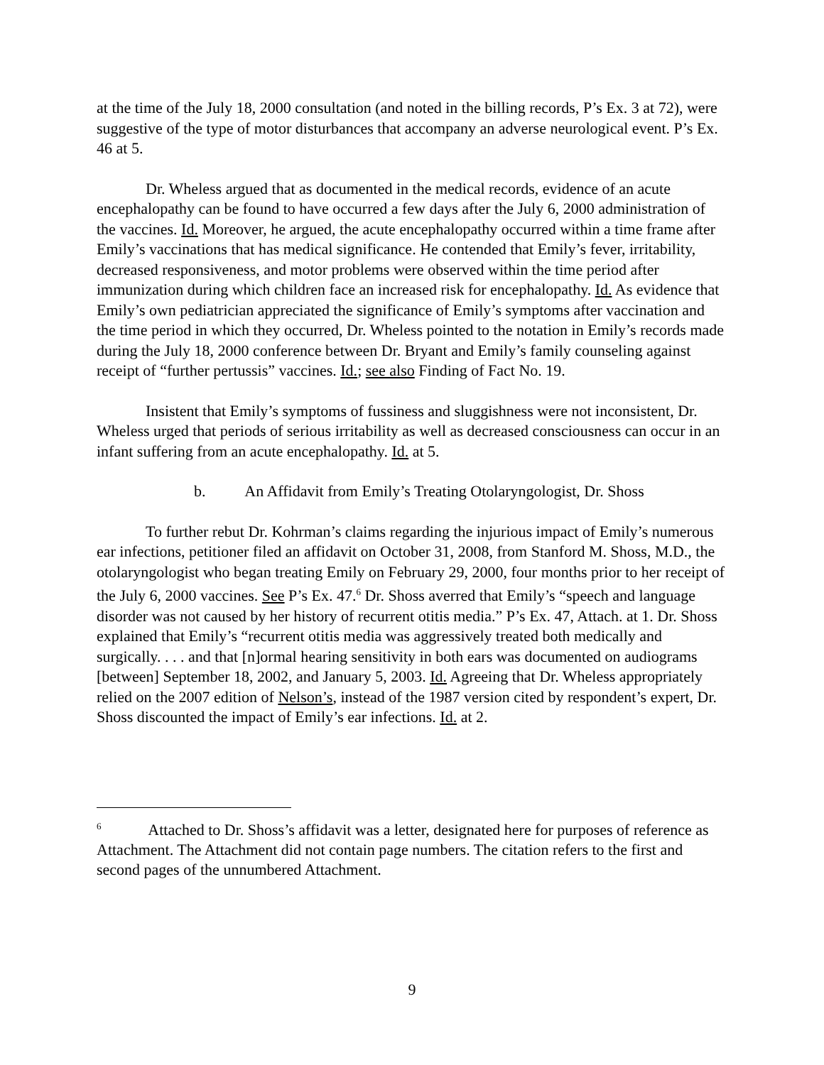at the time of the July 18, 2000 consultation (and noted in the billing records, P’s Ex. 3 at 72), were suggestive of the type of motor disturbances that accompany an adverse neurological event. P’s Ex. 46 at 5.
Dr. Wheless argued that as documented in the medical records, evidence of an acute encephalopathy can be found to have occurred a few days after the July 6, 2000 administration of the vaccines. Id. Moreover, he argued, the acute encephalopathy occurred within a time frame after Emily’s vaccinations that has medical significance. He contended that Emily’s fever, irritability, decreased responsiveness, and motor problems were observed within the time period after immunization during which children face an increased risk for encephalopathy. Id. As evidence that Emily’s own pediatrician appreciated the significance of Emily’s symptoms after vaccination and the time period in which they occurred, Dr. Wheless pointed to the notation in Emily’s records made during the July 18, 2000 conference between Dr. Bryant and Emily’s family counseling against receipt of “further pertussis” vaccines. Id.; see also Finding of Fact No. 19.
Insistent that Emily’s symptoms of fussiness and sluggishness were not inconsistent, Dr. Wheless urged that periods of serious irritability as well as decreased consciousness can occur in an infant suffering from an acute encephalopathy. Id. at 5.
b. An Affidavit from Emily’s Treating Otolaryngologist, Dr. Shoss
To further rebut Dr. Kohrman’s claims regarding the injurious impact of Emily’s numerous ear infections, petitioner filed an affidavit on October 31, 2008, from Stanford M. Shoss, M.D., the otolaryngologist who began treating Emily on February 29, 2000, four months prior to her receipt of the July 6, 2000 vaccines. See P’s Ex. 47.<sup>6</sup> Dr. Shoss averred that Emily’s “speech and language disorder was not caused by her history of recurrent otitis media.” P’s Ex. 47, Attach. at 1. Dr. Shoss explained that Emily’s “recurrent otitis media was aggressively treated both medically and surgically. . . . and that [n]ormal hearing sensitivity in both ears was documented on audiograms [between] September 18, 2002, and January 5, 2003. Id. Agreeing that Dr. Wheless appropriately relied on the 2007 edition of Nelson’s, instead of the 1987 version cited by respondent’s expert, Dr. Shoss discounted the impact of Emily’s ear infections. Id. at 2.
<sup>6</sup> Attached to Dr. Shoss’s affidavit was a letter, designated here for purposes of reference as Attachment. The Attachment did not contain page numbers. The citation refers to the first and second pages of the unnumbered Attachment.
9